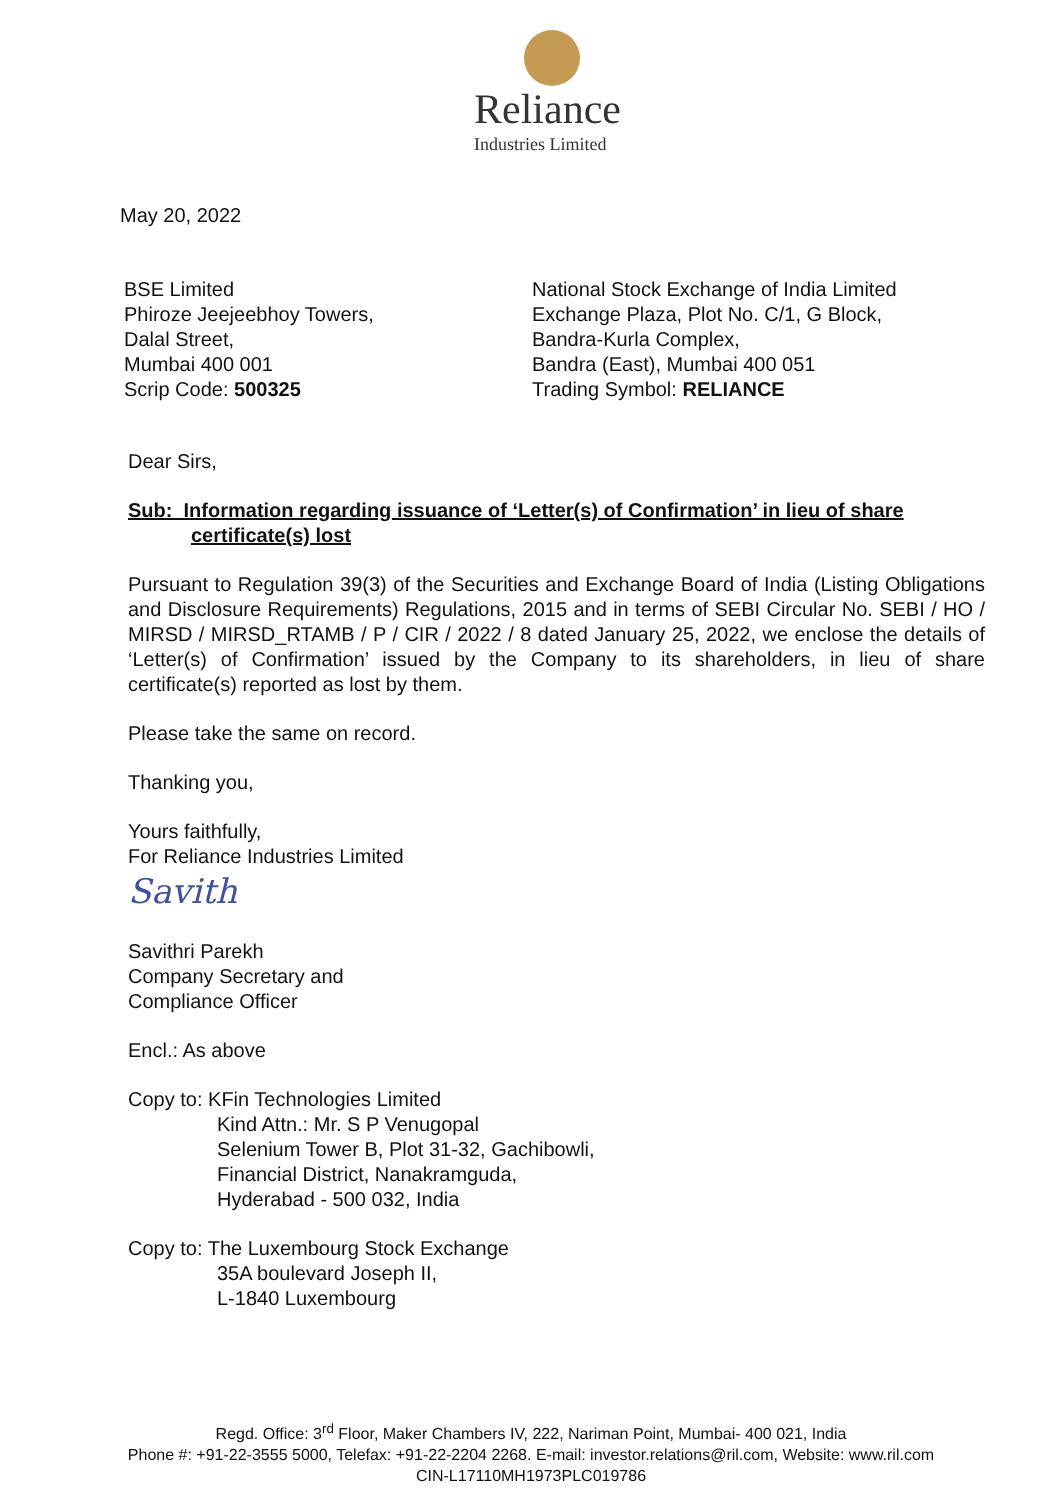Reliance
Industries Limited
May 20, 2022
BSE Limited
Phiroze Jeejeebhoy Towers,
Dalal Street,
Mumbai 400 001
Scrip Code: 500325
National Stock Exchange of India Limited
Exchange Plaza, Plot No. C/1, G Block,
Bandra-Kurla Complex,
Bandra (East), Mumbai 400 051
Trading Symbol: RELIANCE
Dear Sirs,
Sub: Information regarding issuance of ‘Letter(s) of Confirmation’ in lieu of share
certificate(s) lost
Pursuant to Regulation 39(3) of the Securities and Exchange Board of India (Listing Obligations and Disclosure Requirements) Regulations, 2015 and in terms of SEBI Circular No. SEBI / HO / MIRSD / MIRSD_RTAMB / P / CIR / 2022 / 8 dated January 25, 2022, we enclose the details of ‘Letter(s) of Confirmation’ issued by the Company to its shareholders, in lieu of share certificate(s) reported as lost by them.
Please take the same on record.
Thanking you,
Yours faithfully,
For Reliance Industries Limited
Savith
Savithri Parekh
Company Secretary and
Compliance Officer
Encl.: As above
Copy to: KFin Technologies Limited
Kind Attn.: Mr. S P Venugopal
Selenium Tower B, Plot 31-32, Gachibowli,
Financial District, Nanakramguda,
Hyderabad - 500 032, India
Copy to: The Luxembourg Stock Exchange
35A boulevard Joseph II,
L-1840 Luxembourg
Regd. Office: 3<sup>rd</sup> Floor, Maker Chambers IV, 222, Nariman Point, Mumbai- 400 021, India
Phone #: +91-22-3555 5000, Telefax: +91-22-2204 2268. E-mail: investor.relations@ril.com, Website: www.ril.com
CIN-L17110MH1973PLC019786